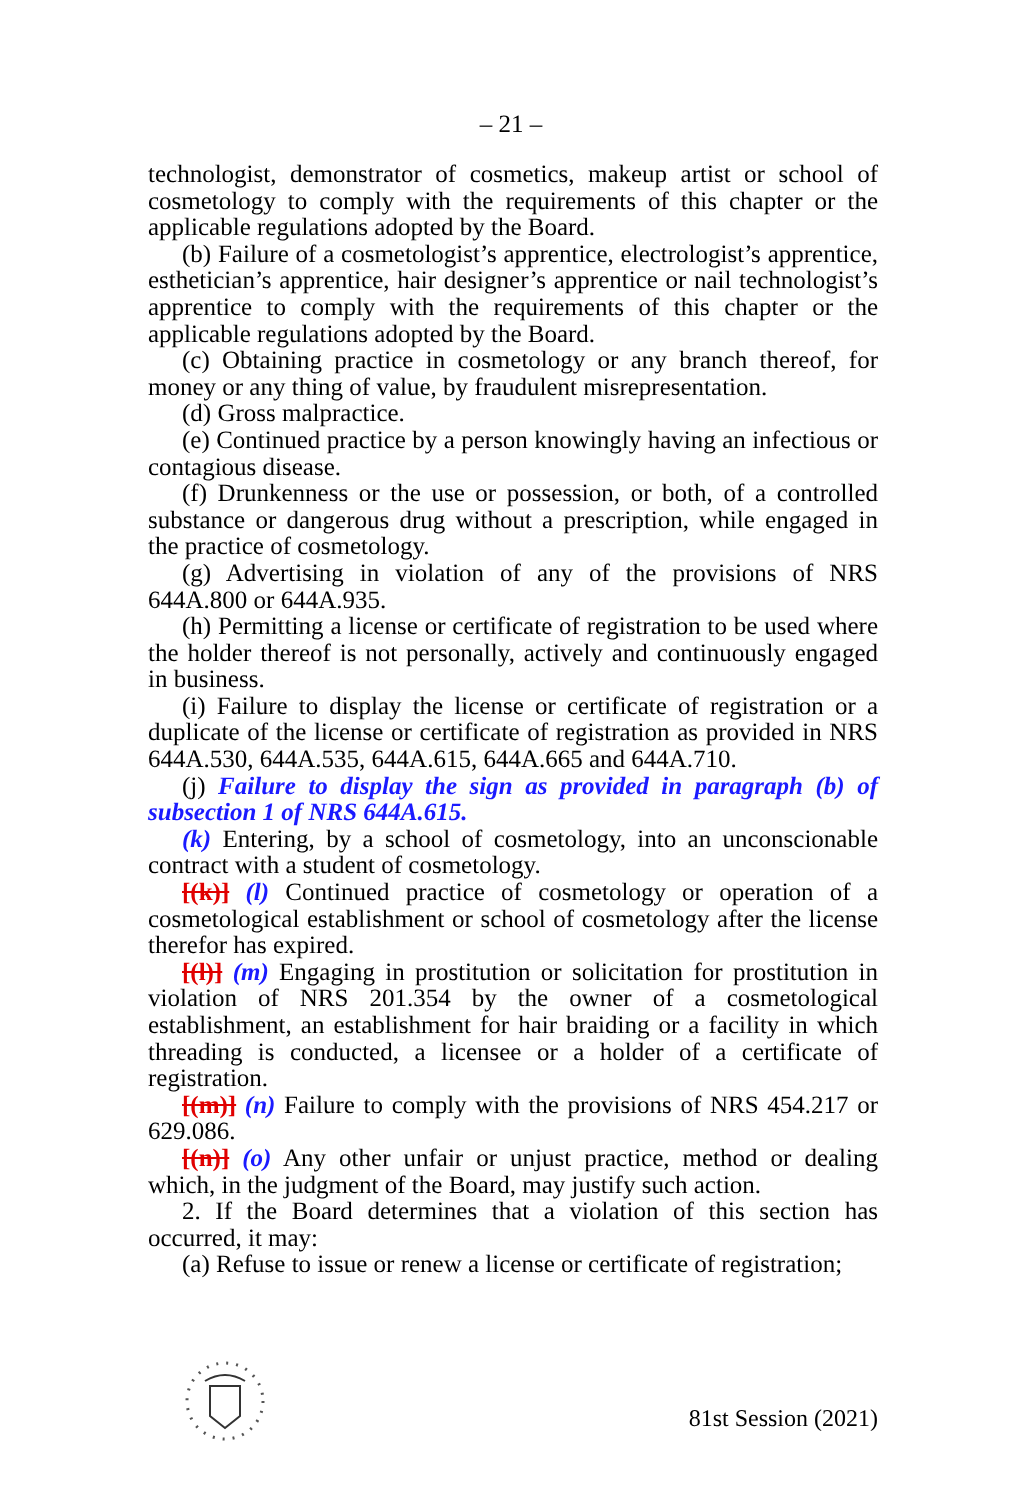– 21 –
technologist, demonstrator of cosmetics, makeup artist or school of cosmetology to comply with the requirements of this chapter or the applicable regulations adopted by the Board.
(b) Failure of a cosmetologist’s apprentice, electrologist’s apprentice, esthetician’s apprentice, hair designer’s apprentice or nail technologist’s apprentice to comply with the requirements of this chapter or the applicable regulations adopted by the Board.
(c) Obtaining practice in cosmetology or any branch thereof, for money or any thing of value, by fraudulent misrepresentation.
(d) Gross malpractice.
(e) Continued practice by a person knowingly having an infectious or contagious disease.
(f) Drunkenness or the use or possession, or both, of a controlled substance or dangerous drug without a prescription, while engaged in the practice of cosmetology.
(g) Advertising in violation of any of the provisions of NRS 644A.800 or 644A.935.
(h) Permitting a license or certificate of registration to be used where the holder thereof is not personally, actively and continuously engaged in business.
(i) Failure to display the license or certificate of registration or a duplicate of the license or certificate of registration as provided in NRS 644A.530, 644A.535, 644A.615, 644A.665 and 644A.710.
(j) Failure to display the sign as provided in paragraph (b) of subsection 1 of NRS 644A.615.
(k) Entering, by a school of cosmetology, into an unconscionable contract with a student of cosmetology.
[(k)] (l) Continued practice of cosmetology or operation of a cosmetological establishment or school of cosmetology after the license therefor has expired.
[(l)] (m) Engaging in prostitution or solicitation for prostitution in violation of NRS 201.354 by the owner of a cosmetological establishment, an establishment for hair braiding or a facility in which threading is conducted, a licensee or a holder of a certificate of registration.
[(m)] (n) Failure to comply with the provisions of NRS 454.217 or 629.086.
[(n)] (o) Any other unfair or unjust practice, method or dealing which, in the judgment of the Board, may justify such action.
2. If the Board determines that a violation of this section has occurred, it may:
(a) Refuse to issue or renew a license or certificate of registration;
81st Session (2021)